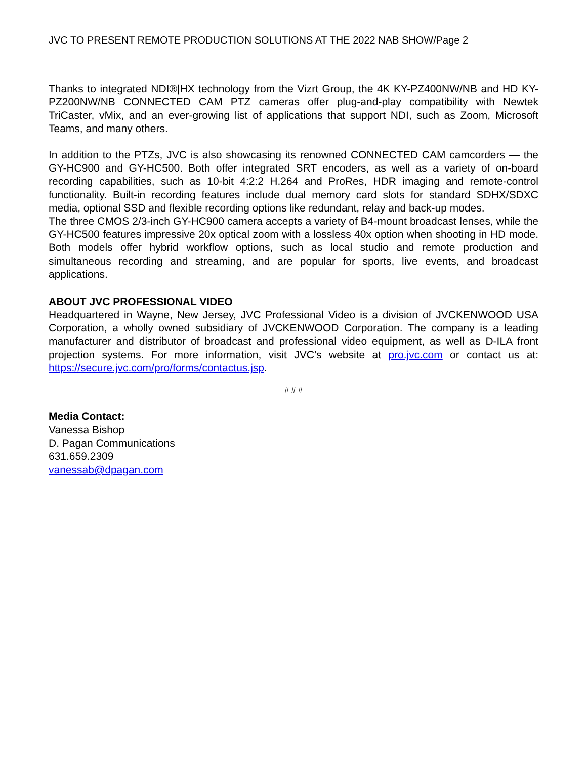JVC TO PRESENT REMOTE PRODUCTION SOLUTIONS AT THE 2022 NAB SHOW/Page 2
Thanks to integrated NDI®|HX technology from the Vizrt Group, the 4K KY-PZ400NW/NB and HD KY-PZ200NW/NB CONNECTED CAM PTZ cameras offer plug-and-play compatibility with Newtek TriCaster, vMix, and an ever-growing list of applications that support NDI, such as Zoom, Microsoft Teams, and many others.
In addition to the PTZs, JVC is also showcasing its renowned CONNECTED CAM camcorders — the GY-HC900 and GY-HC500. Both offer integrated SRT encoders, as well as a variety of on-board recording capabilities, such as 10-bit 4:2:2 H.264 and ProRes, HDR imaging and remote-control functionality. Built-in recording features include dual memory card slots for standard SDHX/SDXC media, optional SSD and flexible recording options like redundant, relay and back-up modes.
The three CMOS 2/3-inch GY-HC900 camera accepts a variety of B4-mount broadcast lenses, while the GY-HC500 features impressive 20x optical zoom with a lossless 40x option when shooting in HD mode. Both models offer hybrid workflow options, such as local studio and remote production and simultaneous recording and streaming, and are popular for sports, live events, and broadcast applications.
ABOUT JVC PROFESSIONAL VIDEO
Headquartered in Wayne, New Jersey, JVC Professional Video is a division of JVCKENWOOD USA Corporation, a wholly owned subsidiary of JVCKENWOOD Corporation. The company is a leading manufacturer and distributor of broadcast and professional video equipment, as well as D-ILA front projection systems. For more information, visit JVC’s website at pro.jvc.com or contact us at: https://secure.jvc.com/pro/forms/contactus.jsp.
# # #
Media Contact:
Vanessa Bishop
D. Pagan Communications
631.659.2309
vanessab@dpagan.com